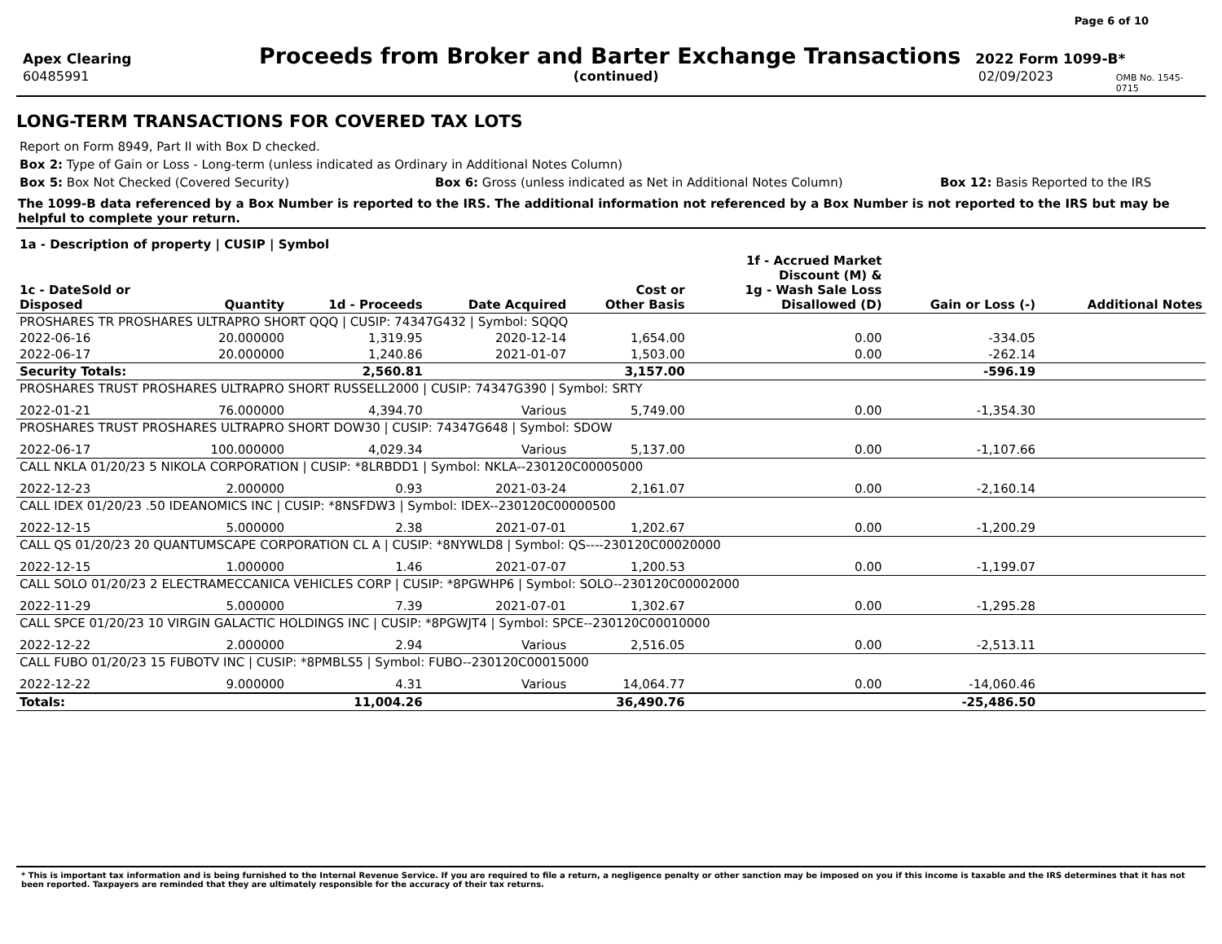Page 6 of 10
Apex Clearing
Proceeds from Broker and Barter Exchange Transactions
2022 Form 1099-B*
60485991 (continued) 02/09/2023
OMB No. 1545-0715
LONG-TERM TRANSACTIONS FOR COVERED TAX LOTS
Report on Form 8949, Part II with Box D checked.
Box 2: Type of Gain or Loss - Long-term (unless indicated as Ordinary in Additional Notes Column)
Box 5: Box Not Checked (Covered Security) Box 6: Gross (unless indicated as Net in Additional Notes Column) Box 12: Basis Reported to the IRS
The 1099-B data referenced by a Box Number is reported to the IRS. The additional information not referenced by a Box Number is not reported to the IRS but may be helpful to complete your return.
| 1a - Description of property / CUSIP / Symbol | | | | | | | |
| --- | --- | --- | --- | --- | --- | --- | --- |
| 1c - DateSold or Disposed | Quantity | 1d - Proceeds | Date Acquired | Cost or Other Basis | 1f - Accrued Market Discount (M) & 1g - Wash Sale Loss Disallowed (D) | Gain or Loss (-) | Additional Notes |
| PROSHARES TR PROSHARES ULTRAPRO SHORT QQQ / CUSIP: 74347G432 / Symbol: SQQQ | | | | | | | |
| 2022-06-16 | 20.000000 | 1,319.95 | 2020-12-14 | 1,654.00 | 0.00 | -334.05 | |
| 2022-06-17 | 20.000000 | 1,240.86 | 2021-01-07 | 1,503.00 | 0.00 | -262.14 | |
| Security Totals: | | 2,560.81 | | 3,157.00 | | -596.19 | |
| PROSHARES TRUST PROSHARES ULTRAPRO SHORT RUSSELL2000 / CUSIP: 74347G390 / Symbol: SRTY | | | | | | | |
| 2022-01-21 | 76.000000 | 4,394.70 | Various | 5,749.00 | 0.00 | -1,354.30 | |
| PROSHARES TRUST PROSHARES ULTRAPRO SHORT DOW30 / CUSIP: 74347G648 / Symbol: SDOW | | | | | | | |
| 2022-06-17 | 100.000000 | 4,029.34 | Various | 5,137.00 | 0.00 | -1,107.66 | |
| CALL NKLA 01/20/23 5 NIKOLA CORPORATION / CUSIP: *8LRBDD1 / Symbol: NKLA--230120C00005000 | | | | | | | |
| 2022-12-23 | 2.000000 | 0.93 | 2021-03-24 | 2,161.07 | 0.00 | -2,160.14 | |
| CALL IDEX 01/20/23 .50 IDEANOMICS INC / CUSIP: *8NSFDW3 / Symbol: IDEX--230120C00000500 | | | | | | | |
| 2022-12-15 | 5.000000 | 2.38 | 2021-07-01 | 1,202.67 | 0.00 | -1,200.29 | |
| CALL QS 01/20/23 20 QUANTUMSCAPE CORPORATION CL A / CUSIP: *8NYWLD8 / Symbol: QS----230120C00020000 | | | | | | | |
| 2022-12-15 | 1.000000 | 1.46 | 2021-07-07 | 1,200.53 | 0.00 | -1,199.07 | |
| CALL SOLO 01/20/23 2 ELECTRAMECCANICA VEHICLES CORP / CUSIP: *8PGWHP6 / Symbol: SOLO--230120C00002000 | | | | | | | |
| 2022-11-29 | 5.000000 | 7.39 | 2021-07-01 | 1,302.67 | 0.00 | -1,295.28 | |
| CALL SPCE 01/20/23 10 VIRGIN GALACTIC HOLDINGS INC / CUSIP: *8PGWJT4 / Symbol: SPCE--230120C00010000 | | | | | | | |
| 2022-12-22 | 2.000000 | 2.94 | Various | 2,516.05 | 0.00 | -2,513.11 | |
| CALL FUBO 01/20/23 15 FUBOTV INC / CUSIP: *8PMBLS5 / Symbol: FUBO--230120C00015000 | | | | | | | |
| 2022-12-22 | 9.000000 | 4.31 | Various | 14,064.77 | 0.00 | -14,060.46 | |
| Totals: | | 11,004.26 | | 36,490.76 | | -25,486.50 | |
* This is important tax information and is being furnished to the Internal Revenue Service. If you are required to file a return, a negligence penalty or other sanction may be imposed on you if this income is taxable and the IRS determines that it has not been reported. Taxpayers are reminded that they are ultimately responsible for the accuracy of their tax returns.